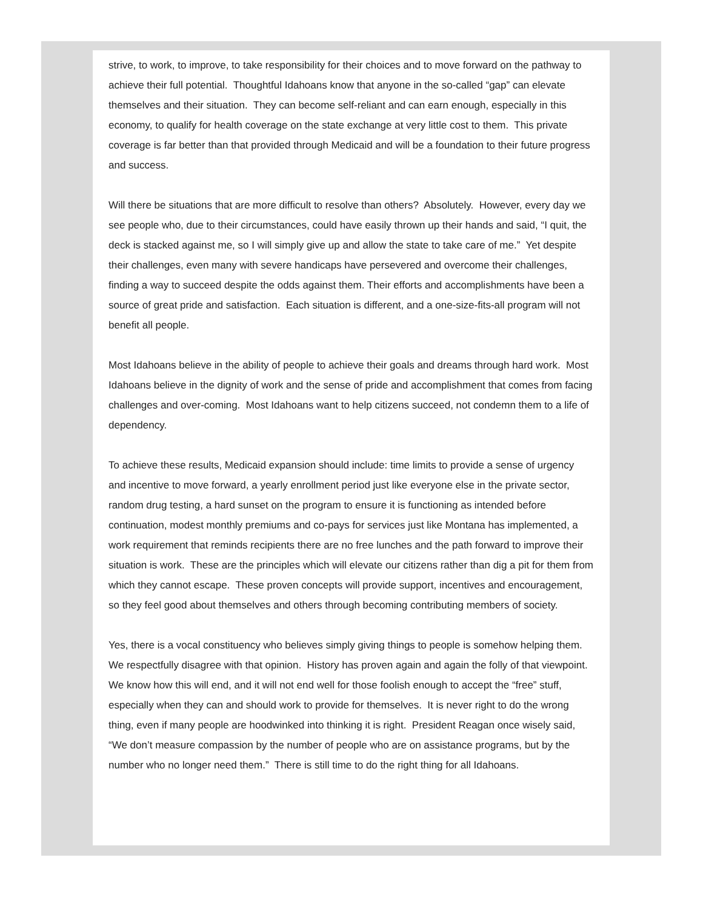strive, to work, to improve, to take responsibility for their choices and to move forward on the pathway to achieve their full potential. Thoughtful Idahoans know that anyone in the so-called “gap” can elevate themselves and their situation. They can become self-reliant and can earn enough, especially in this economy, to qualify for health coverage on the state exchange at very little cost to them. This private coverage is far better than that provided through Medicaid and will be a foundation to their future progress and success.
Will there be situations that are more difficult to resolve than others? Absolutely. However, every day we see people who, due to their circumstances, could have easily thrown up their hands and said, “I quit, the deck is stacked against me, so I will simply give up and allow the state to take care of me.” Yet despite their challenges, even many with severe handicaps have persevered and overcome their challenges, finding a way to succeed despite the odds against them. Their efforts and accomplishments have been a source of great pride and satisfaction. Each situation is different, and a one-size-fits-all program will not benefit all people.
Most Idahoans believe in the ability of people to achieve their goals and dreams through hard work. Most Idahoans believe in the dignity of work and the sense of pride and accomplishment that comes from facing challenges and over-coming. Most Idahoans want to help citizens succeed, not condemn them to a life of dependency.
To achieve these results, Medicaid expansion should include: time limits to provide a sense of urgency and incentive to move forward, a yearly enrollment period just like everyone else in the private sector, random drug testing, a hard sunset on the program to ensure it is functioning as intended before continuation, modest monthly premiums and co-pays for services just like Montana has implemented, a work requirement that reminds recipients there are no free lunches and the path forward to improve their situation is work. These are the principles which will elevate our citizens rather than dig a pit for them from which they cannot escape. These proven concepts will provide support, incentives and encouragement, so they feel good about themselves and others through becoming contributing members of society.
Yes, there is a vocal constituency who believes simply giving things to people is somehow helping them. We respectfully disagree with that opinion. History has proven again and again the folly of that viewpoint. We know how this will end, and it will not end well for those foolish enough to accept the “free” stuff, especially when they can and should work to provide for themselves. It is never right to do the wrong thing, even if many people are hoodwinked into thinking it is right. President Reagan once wisely said, “We don’t measure compassion by the number of people who are on assistance programs, but by the number who no longer need them.” There is still time to do the right thing for all Idahoans.